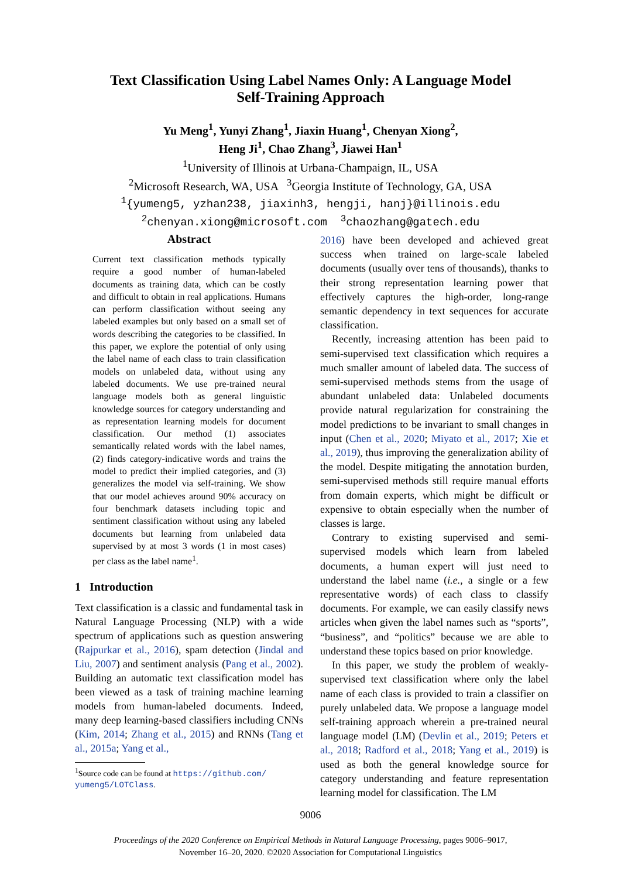Text Classification Using Label Names Only: A Language Model
Self-Training Approach
Yu Meng<sup>1</sup>, Yunyi Zhang<sup>1</sup>, Jiaxin Huang<sup>1</sup>, Chenyan Xiong<sup>2</sup>,
Heng Ji<sup>1</sup>, Chao Zhang<sup>3</sup>, Jiawei Han<sup>1</sup>
<sup>1</sup> University of Illinois at Urbana-Champaign, IL, USA
<sup>2</sup> Microsoft Research, WA, USA <sup>3</sup>Georgia Institute of Technology, GA, USA
<sup>1</sup>{yumeng5, yzhan238, jiaxinh3, hengji, hanj}@illinois.edu
<sup>2</sup> chenyan.xiong@microsoft.com <sup>3</sup>chaozhang@gatech.edu
Abstract
Current text classification methods typically require a good number of human-labeled documents as training data, which can be costly and difficult to obtain in real applications. Humans can perform classification without seeing any labeled examples but only based on a small set of words describing the categories to be classified. In this paper, we explore the potential of only using the label name of each class to train classification models on unlabeled data, without using any labeled documents. We use pre-trained neural language models both as general linguistic knowledge sources for category understanding and as representation learning models for document classification. Our method (1) associates semantically related words with the label names, (2) finds category-indicative words and trains the model to predict their implied categories, and (3) generalizes the model via self-training. We show that our model achieves around 90% accuracy on four benchmark datasets including topic and sentiment classification without using any labeled documents but learning from unlabeled data supervised by at most 3 words (1 in most cases) per class as the label name<sup>1</sup>.
1 Introduction
Text classification is a classic and fundamental task in Natural Language Processing (NLP) with a wide spectrum of applications such as question answering (Rajpurkar et al., 2016), spam detection (Jindal and Liu, 2007) and sentiment analysis (Pang et al., 2002). Building an automatic text classification model has been viewed as a task of training machine learning models from human-labeled documents. Indeed, many deep learning-based classifiers including CNNs (Kim, 2014; Zhang et al., 2015) and RNNs (Tang et al., 2015a; Yang et al.,
<sup>1</sup> Source code can be found at https://github.com/
yumeng5/LOTClass.
2016) have been developed and achieved great success when trained on large-scale labeled documents (usually over tens of thousands), thanks to their strong representation learning power that effectively captures the high-order, long-range semantic dependency in text sequences for accurate classification.
Recently, increasing attention has been paid to semi-supervised text classification which requires a much smaller amount of labeled data. The success of semi-supervised methods stems from the usage of abundant unlabeled data: Unlabeled documents provide natural regularization for constraining the model predictions to be invariant to small changes in input (Chen et al., 2020; Miyato et al., 2017; Xie et al., 2019), thus improving the generalization ability of the model. Despite mitigating the annotation burden, semi-supervised methods still require manual efforts from domain experts, which might be difficult or expensive to obtain especially when the number of classes is large.
Contrary to existing supervised and semi-supervised models which learn from labeled documents, a human expert will just need to understand the label name (i.e., a single or a few representative words) of each class to classify documents. For example, we can easily classify news articles when given the label names such as “sports”, “business”, and “politics” because we are able to understand these topics based on prior knowledge.
In this paper, we study the problem of weakly-supervised text classification where only the label name of each class is provided to train a classifier on purely unlabeled data. We propose a language model self-training approach wherein a pre-trained neural language model (LM) (Devlin et al., 2019; Peters et al., 2018; Radford et al., 2018; Yang et al., 2019) is used as both the general knowledge source for category understanding and feature representation learning model for classification. The LM
9006
Proceedings of the 2020 Conference on Empirical Methods in Natural Language Processing, pages 9006–9017,
November 16–20, 2020. ©2020 Association for Computational Linguistics